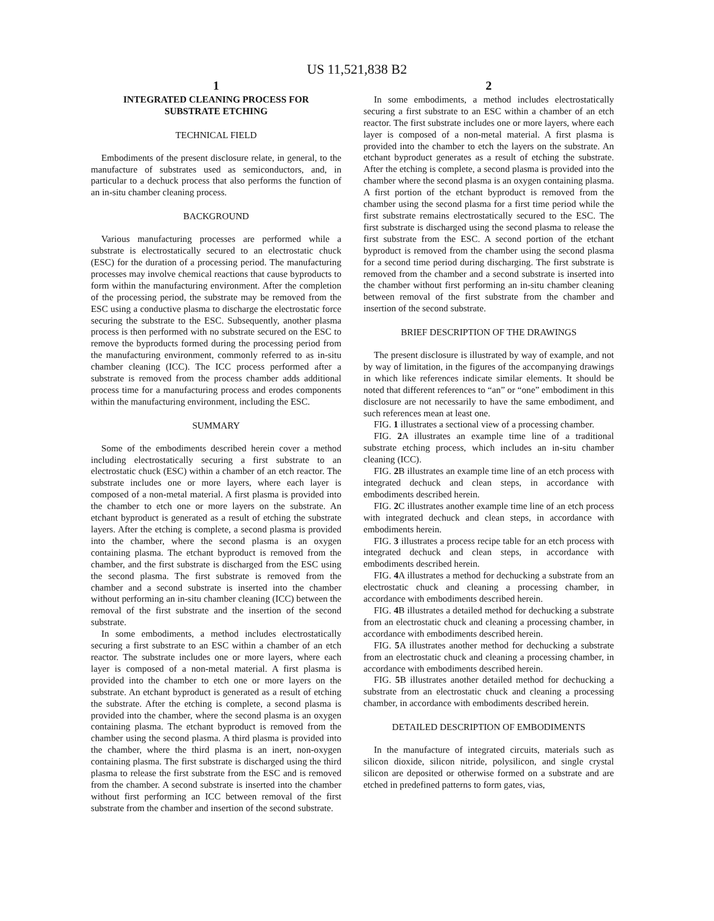US 11,521,838 B2
1
INTEGRATED CLEANING PROCESS FOR
SUBSTRATE ETCHING
TECHNICAL FIELD
Embodiments of the present disclosure relate, in general, to the manufacture of substrates used as semiconductors, and, in particular to a dechuck process that also performs the function of an in-situ chamber cleaning process.
BACKGROUND
Various manufacturing processes are performed while a substrate is electrostatically secured to an electrostatic chuck (ESC) for the duration of a processing period. The manufacturing processes may involve chemical reactions that cause byproducts to form within the manufacturing environment. After the completion of the processing period, the substrate may be removed from the ESC using a conductive plasma to discharge the electrostatic force securing the substrate to the ESC. Subsequently, another plasma process is then performed with no substrate secured on the ESC to remove the byproducts formed during the processing period from the manufacturing environment, commonly referred to as in-situ chamber cleaning (ICC). The ICC process performed after a substrate is removed from the process chamber adds additional process time for a manufacturing process and erodes components within the manufacturing environment, including the ESC.
SUMMARY
Some of the embodiments described herein cover a method including electrostatically securing a first substrate to an electrostatic chuck (ESC) within a chamber of an etch reactor. The substrate includes one or more layers, where each layer is composed of a non-metal material. A first plasma is provided into the chamber to etch one or more layers on the substrate. An etchant byproduct is generated as a result of etching the substrate layers. After the etching is complete, a second plasma is provided into the chamber, where the second plasma is an oxygen containing plasma. The etchant byproduct is removed from the chamber, and the first substrate is discharged from the ESC using the second plasma. The first substrate is removed from the chamber and a second substrate is inserted into the chamber without performing an in-situ chamber cleaning (ICC) between the removal of the first substrate and the insertion of the second substrate.
In some embodiments, a method includes electrostatically securing a first substrate to an ESC within a chamber of an etch reactor. The substrate includes one or more layers, where each layer is composed of a non-metal material. A first plasma is provided into the chamber to etch one or more layers on the substrate. An etchant byproduct is generated as a result of etching the substrate. After the etching is complete, a second plasma is provided into the chamber, where the second plasma is an oxygen containing plasma. The etchant byproduct is removed from the chamber using the second plasma. A third plasma is provided into the chamber, where the third plasma is an inert, non-oxygen containing plasma. The first substrate is discharged using the third plasma to release the first substrate from the ESC and is removed from the chamber. A second substrate is inserted into the chamber without first performing an ICC between removal of the first substrate from the chamber and insertion of the second substrate.
2
In some embodiments, a method includes electrostatically securing a first substrate to an ESC within a chamber of an etch reactor. The first substrate includes one or more layers, where each layer is composed of a non-metal material. A first plasma is provided into the chamber to etch the layers on the substrate. An etchant byproduct generates as a result of etching the substrate. After the etching is complete, a second plasma is provided into the chamber where the second plasma is an oxygen containing plasma. A first portion of the etchant byproduct is removed from the chamber using the second plasma for a first time period while the first substrate remains electrostatically secured to the ESC. The first substrate is discharged using the second plasma to release the first substrate from the ESC. A second portion of the etchant byproduct is removed from the chamber using the second plasma for a second time period during discharging. The first substrate is removed from the chamber and a second substrate is inserted into the chamber without first performing an in-situ chamber cleaning between removal of the first substrate from the chamber and insertion of the second substrate.
BRIEF DESCRIPTION OF THE DRAWINGS
The present disclosure is illustrated by way of example, and not by way of limitation, in the figures of the accompanying drawings in which like references indicate similar elements. It should be noted that different references to “an” or “one” embodiment in this disclosure are not necessarily to have the same embodiment, and such references mean at least one.
FIG. 1 illustrates a sectional view of a processing chamber.
FIG. 2 A illustrates an example time line of a traditional substrate etching process, which includes an in-situ chamber cleaning (ICC).
FIG. 2 B illustrates an example time line of an etch process with integrated dechuck and clean steps, in accordance with embodiments described herein.
FIG. 2 C illustrates another example time line of an etch process with integrated dechuck and clean steps, in accordance with embodiments herein.
FIG. 3 illustrates a process recipe table for an etch process with integrated dechuck and clean steps, in accordance with embodiments described herein.
FIG. 4 A illustrates a method for dechucking a substrate from an electrostatic chuck and cleaning a processing chamber, in accordance with embodiments described herein.
FIG. 4 B illustrates a detailed method for dechucking a substrate from an electrostatic chuck and cleaning a processing chamber, in accordance with embodiments described herein.
FIG. 5 A illustrates another method for dechucking a substrate from an electrostatic chuck and cleaning a processing chamber, in accordance with embodiments described herein.
FIG. 5 B illustrates another detailed method for dechucking a substrate from an electrostatic chuck and cleaning a processing chamber, in accordance with embodiments described herein.
DETAILED DESCRIPTION OF EMBODIMENTS
In the manufacture of integrated circuits, materials such as silicon dioxide, silicon nitride, polysilicon, and single crystal silicon are deposited or otherwise formed on a substrate and are etched in predefined patterns to form gates, vias,